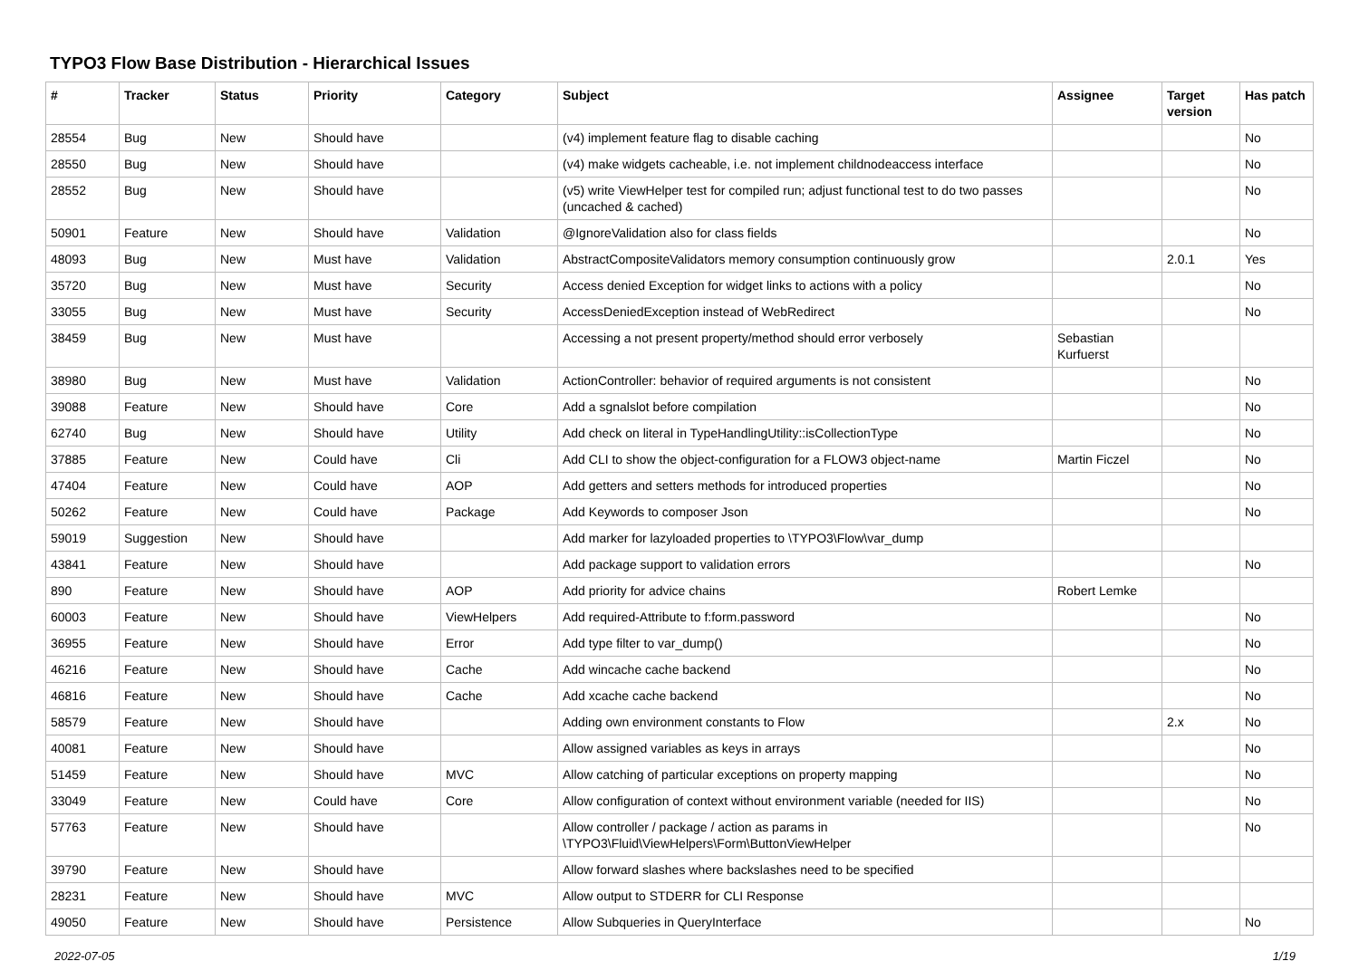TYPO3 Flow Base Distribution - Hierarchical Issues
| # | Tracker | Status | Priority | Category | Subject | Assignee | Target version | Has patch |
| --- | --- | --- | --- | --- | --- | --- | --- | --- |
| 28554 | Bug | New | Should have | | (v4) implement feature flag to disable caching | | | No |
| 28550 | Bug | New | Should have | | (v4) make widgets cacheable, i.e. not implement childnodeaccess interface | | | No |
| 28552 | Bug | New | Should have | | (v5) write ViewHelper test for compiled run; adjust functional test to do two passes (uncached & cached) | | | No |
| 50901 | Feature | New | Should have | Validation | @IgnoreValidation also for class fields | | | No |
| 48093 | Bug | New | Must have | Validation | AbstractCompositeValidators memory consumption continuously grow | | 2.0.1 | Yes |
| 35720 | Bug | New | Must have | Security | Access denied Exception for widget links to actions with a policy | | | No |
| 33055 | Bug | New | Must have | Security | AccessDeniedException instead of WebRedirect | | | No |
| 38459 | Bug | New | Must have | | Accessing a not present property/method should error verbosely | Sebastian Kurfuerst | | |
| 38980 | Bug | New | Must have | Validation | ActionController: behavior of required arguments is not consistent | | | No |
| 39088 | Feature | New | Should have | Core | Add a sgnalslot before compilation | | | No |
| 62740 | Bug | New | Should have | Utility | Add check on literal in TypeHandlingUtility::isCollectionType | | | No |
| 37885 | Feature | New | Could have | Cli | Add CLI to show the object-configuration for a FLOW3 object-name | Martin Ficzel | | No |
| 47404 | Feature | New | Could have | AOP | Add getters and setters methods for introduced properties | | | No |
| 50262 | Feature | New | Could have | Package | Add Keywords to composer Json | | | No |
| 59019 | Suggestion | New | Should have | | Add marker for lazyloaded properties to \TYPO3\Flow\var_dump | | | |
| 43841 | Feature | New | Should have | | Add package support to validation errors | | | No |
| 890 | Feature | New | Should have | AOP | Add priority for advice chains | Robert Lemke | | |
| 60003 | Feature | New | Should have | ViewHelpers | Add required-Attribute to f:form.password | | | No |
| 36955 | Feature | New | Should have | Error | Add type filter to var_dump() | | | No |
| 46216 | Feature | New | Should have | Cache | Add wincache cache backend | | | No |
| 46816 | Feature | New | Should have | Cache | Add xcache cache backend | | | No |
| 58579 | Feature | New | Should have | | Adding own environment constants to Flow | | 2.x | No |
| 40081 | Feature | New | Should have | | Allow assigned variables as keys in arrays | | | No |
| 51459 | Feature | New | Should have | MVC | Allow catching of particular exceptions on property mapping | | | No |
| 33049 | Feature | New | Could have | Core | Allow configuration of context without environment variable (needed for IIS) | | | No |
| 57763 | Feature | New | Should have | | Allow controller / package / action as params in \TYPO3\Fluid\ViewHelpers\Form\ButtonViewHelper | | | No |
| 39790 | Feature | New | Should have | | Allow forward slashes where backslashes need to be specified | | | |
| 28231 | Feature | New | Should have | MVC | Allow output to STDERR for CLI Response | | | |
| 49050 | Feature | New | Should have | Persistence | Allow Subqueries in QueryInterface | | | No |
2022-07-05 1/19